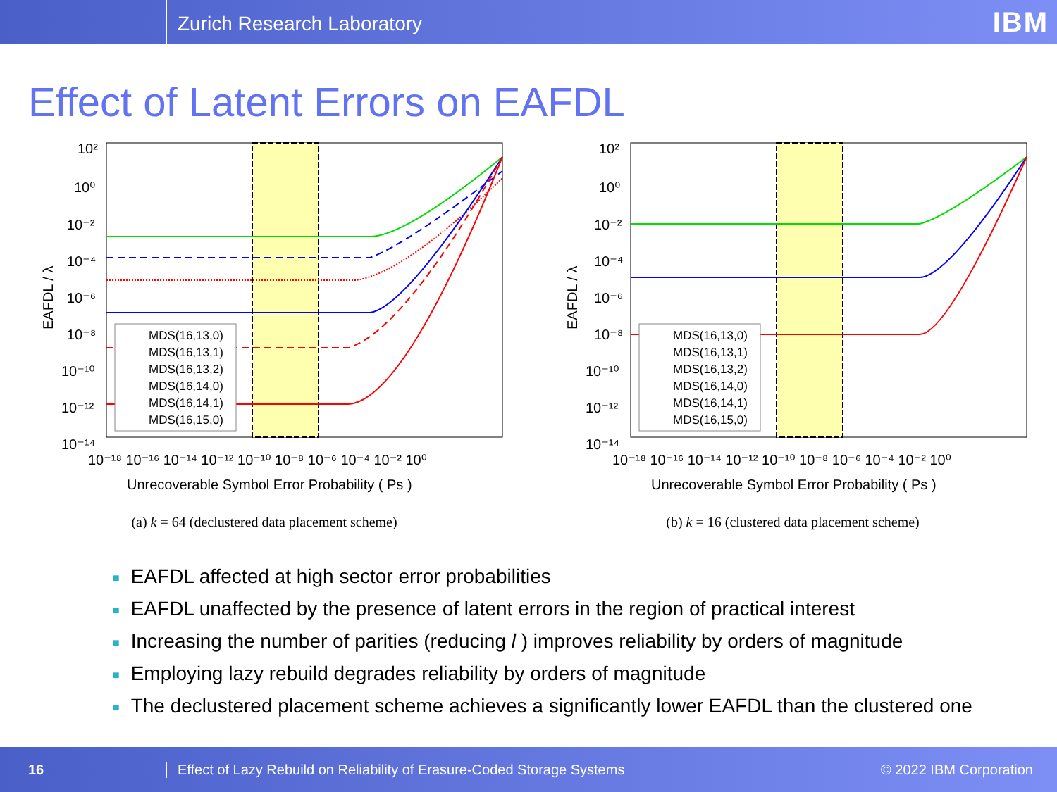Zurich Research Laboratory
IBM
Effect of Latent Errors on EAFDL
10²
10⁰
10⁻²
10⁻⁴
10⁻⁶
10⁻⁸
10⁻¹⁰
10⁻¹²
10⁻¹⁴
10⁻¹⁸ 10⁻¹⁶ 10⁻¹⁴ 10⁻¹² 10⁻¹⁰ 10⁻⁸ 10⁻⁶ 10⁻⁴ 10⁻² 10⁰
Unrecoverable Symbol Error Probability ( Ps )
EAFDL / λ
MDS(16,13,0)
MDS(16,13,1)
MDS(16,13,2)
MDS(16,14,0)
MDS(16,14,1)
MDS(16,15,0)
(a) k = 64 (declustered data placement scheme)
10²
10⁰
10⁻²
10⁻⁴
10⁻⁶
10⁻⁸
10⁻¹⁰
10⁻¹²
10⁻¹⁴
10⁻¹⁸ 10⁻¹⁶ 10⁻¹⁴ 10⁻¹² 10⁻¹⁰ 10⁻⁸ 10⁻⁶ 10⁻⁴ 10⁻² 10⁰
Unrecoverable Symbol Error Probability ( Ps )
EAFDL / λ
MDS(16,13,0)
MDS(16,13,1)
MDS(16,13,2)
MDS(16,14,0)
MDS(16,14,1)
MDS(16,15,0)
(b) k = 16 (clustered data placement scheme)
■ EAFDL affected at high sector error probabilities
■ EAFDL unaffected by the presence of latent errors in the region of practical interest
■ Increasing the number of parities (reducing l ) improves reliability by orders of magnitude
■ Employing lazy rebuild degrades reliability by orders of magnitude
■ The declustered placement scheme achieves a significantly lower EAFDL than the clustered one
16 Effect of Lazy Rebuild on Reliability of Erasure-Coded Storage Systems © 2022 IBM Corporation